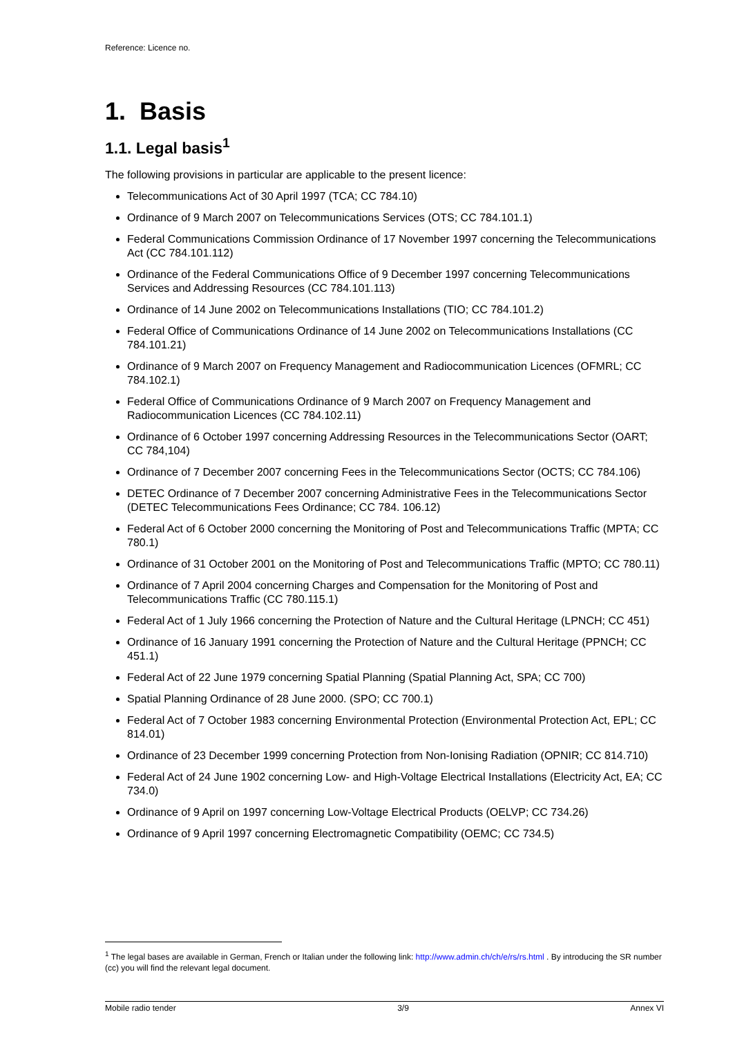Reference: Licence no.
1. Basis
1.1. Legal basis<sup>1</sup>
The following provisions in particular are applicable to the present licence:
Telecommunications Act of 30 April 1997 (TCA; CC 784.10)
Ordinance of 9 March 2007 on Telecommunications Services (OTS; CC 784.101.1)
Federal Communications Commission Ordinance of 17 November 1997 concerning the Telecommunications Act (CC 784.101.112)
Ordinance of the Federal Communications Office of 9 December 1997 concerning Telecommunications Services and Addressing Resources (CC 784.101.113)
Ordinance of 14 June 2002 on Telecommunications Installations (TIO; CC 784.101.2)
Federal Office of Communications Ordinance of 14 June 2002 on Telecommunications Installations (CC 784.101.21)
Ordinance of 9 March 2007 on Frequency Management and Radiocommunication Licences (OFMRL; CC 784.102.1)
Federal Office of Communications Ordinance of 9 March 2007 on Frequency Management and Radiocommunication Licences (CC 784.102.11)
Ordinance of 6 October 1997 concerning Addressing Resources in the Telecommunications Sector (OART; CC 784,104)
Ordinance of 7 December 2007 concerning Fees in the Telecommunications Sector (OCTS; CC 784.106)
DETEC Ordinance of 7 December 2007 concerning Administrative Fees in the Telecommunications Sector (DETEC Telecommunications Fees Ordinance; CC 784. 106.12)
Federal Act of 6 October 2000 concerning the Monitoring of Post and Telecommunications Traffic (MPTA; CC 780.1)
Ordinance of 31 October 2001 on the Monitoring of Post and Telecommunications Traffic (MPTO; CC 780.11)
Ordinance of 7 April 2004 concerning Charges and Compensation for the Monitoring of Post and Telecommunications Traffic (CC 780.115.1)
Federal Act of 1 July 1966 concerning the Protection of Nature and the Cultural Heritage (LPNCH; CC 451)
Ordinance of 16 January 1991 concerning the Protection of Nature and the Cultural Heritage (PPNCH; CC 451.1)
Federal Act of 22 June 1979 concerning Spatial Planning (Spatial Planning Act, SPA; CC 700)
Spatial Planning Ordinance of 28 June 2000. (SPO; CC 700.1)
Federal Act of 7 October 1983 concerning Environmental Protection (Environmental Protection Act, EPL; CC 814.01)
Ordinance of 23 December 1999 concerning Protection from Non-Ionising Radiation (OPNIR; CC 814.710)
Federal Act of 24 June 1902 concerning Low- and High-Voltage Electrical Installations (Electricity Act, EA; CC 734.0)
Ordinance of 9 April on 1997 concerning Low-Voltage Electrical Products (OELVP; CC 734.26)
Ordinance of 9 April 1997 concerning Electromagnetic Compatibility (OEMC; CC 734.5)
<sup>1</sup> The legal bases are available in German, French or Italian under the following link: http://www.admin.ch/ch/e/rs/rs.html . By introducing the SR number (cc) you will find the relevant legal document.
Mobile radio tender 3/9 Annex VI